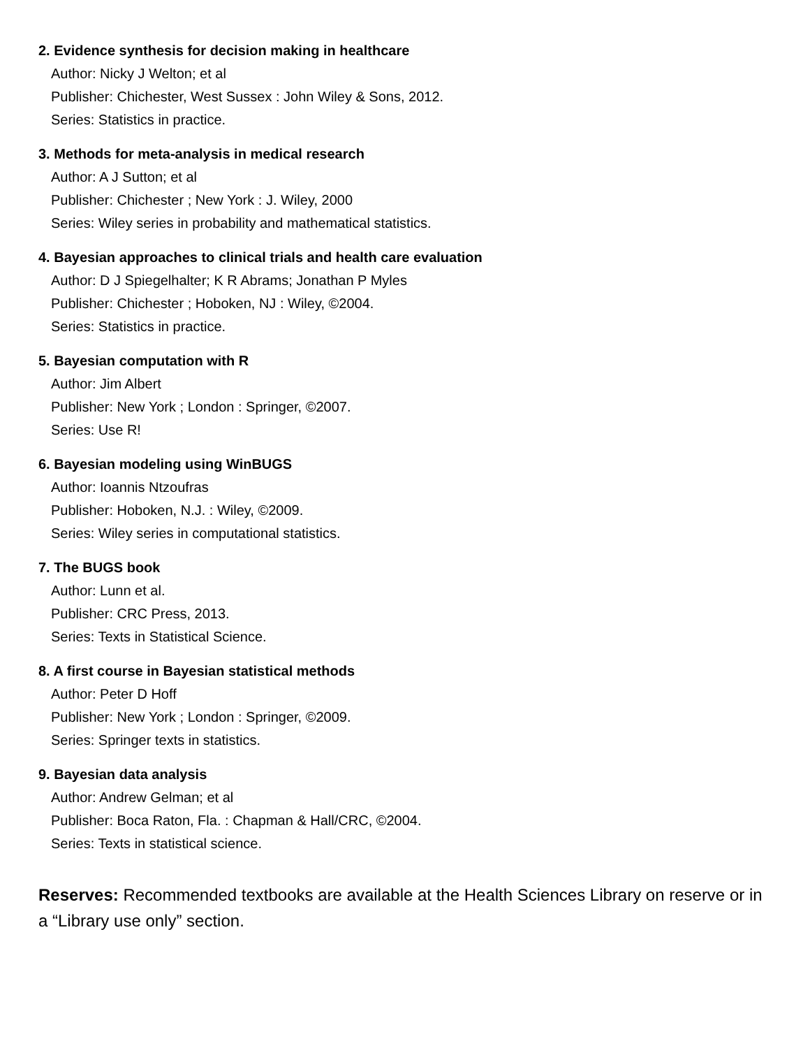2. Evidence synthesis for decision making in healthcare
Author: Nicky J Welton; et al
Publisher: Chichester, West Sussex : John Wiley & Sons, 2012.
Series: Statistics in practice.
3. Methods for meta-analysis in medical research
Author: A J Sutton; et al
Publisher: Chichester ; New York : J. Wiley, 2000
Series: Wiley series in probability and mathematical statistics.
4. Bayesian approaches to clinical trials and health care evaluation
Author: D J Spiegelhalter; K R Abrams; Jonathan P Myles
Publisher: Chichester ; Hoboken, NJ : Wiley, ©2004.
Series: Statistics in practice.
5. Bayesian computation with R
Author: Jim Albert
Publisher: New York ; London : Springer, ©2007.
Series: Use R!
6. Bayesian modeling using WinBUGS
Author: Ioannis Ntzoufras
Publisher: Hoboken, N.J. : Wiley, ©2009.
Series: Wiley series in computational statistics.
7. The BUGS book
Author: Lunn et al.
Publisher: CRC Press, 2013.
Series: Texts in Statistical Science.
8. A first course in Bayesian statistical methods
Author: Peter D Hoff
Publisher: New York ; London : Springer, ©2009.
Series: Springer texts in statistics.
9. Bayesian data analysis
Author: Andrew Gelman; et al
Publisher: Boca Raton, Fla. : Chapman & Hall/CRC, ©2004.
Series: Texts in statistical science.
Reserves: Recommended textbooks are available at the Health Sciences Library on reserve or in a “Library use only” section.